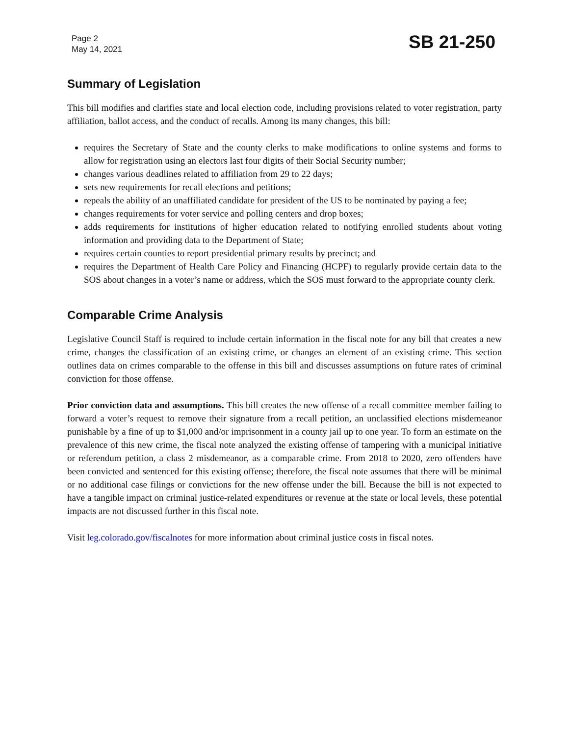Page 2
May 14, 2021
SB 21-250
Summary of Legislation
This bill modifies and clarifies state and local election code, including provisions related to voter registration, party affiliation, ballot access, and the conduct of recalls. Among its many changes, this bill:
requires the Secretary of State and the county clerks to make modifications to online systems and forms to allow for registration using an electors last four digits of their Social Security number;
changes various deadlines related to affiliation from 29 to 22 days;
sets new requirements for recall elections and petitions;
repeals the ability of an unaffiliated candidate for president of the US to be nominated by paying a fee;
changes requirements for voter service and polling centers and drop boxes;
adds requirements for institutions of higher education related to notifying enrolled students about voting information and providing data to the Department of State;
requires certain counties to report presidential primary results by precinct; and
requires the Department of Health Care Policy and Financing (HCPF) to regularly provide certain data to the SOS about changes in a voter’s name or address, which the SOS must forward to the appropriate county clerk.
Comparable Crime Analysis
Legislative Council Staff is required to include certain information in the fiscal note for any bill that creates a new crime, changes the classification of an existing crime, or changes an element of an existing crime. This section outlines data on crimes comparable to the offense in this bill and discusses assumptions on future rates of criminal conviction for those offense.
Prior conviction data and assumptions. This bill creates the new offense of a recall committee member failing to forward a voter’s request to remove their signature from a recall petition, an unclassified elections misdemeanor punishable by a fine of up to $1,000 and/or imprisonment in a county jail up to one year. To form an estimate on the prevalence of this new crime, the fiscal note analyzed the existing offense of tampering with a municipal initiative or referendum petition, a class 2 misdemeanor, as a comparable crime. From 2018 to 2020, zero offenders have been convicted and sentenced for this existing offense; therefore, the fiscal note assumes that there will be minimal or no additional case filings or convictions for the new offense under the bill. Because the bill is not expected to have a tangible impact on criminal justice-related expenditures or revenue at the state or local levels, these potential impacts are not discussed further in this fiscal note.
Visit leg.colorado.gov/fiscalnotes for more information about criminal justice costs in fiscal notes.